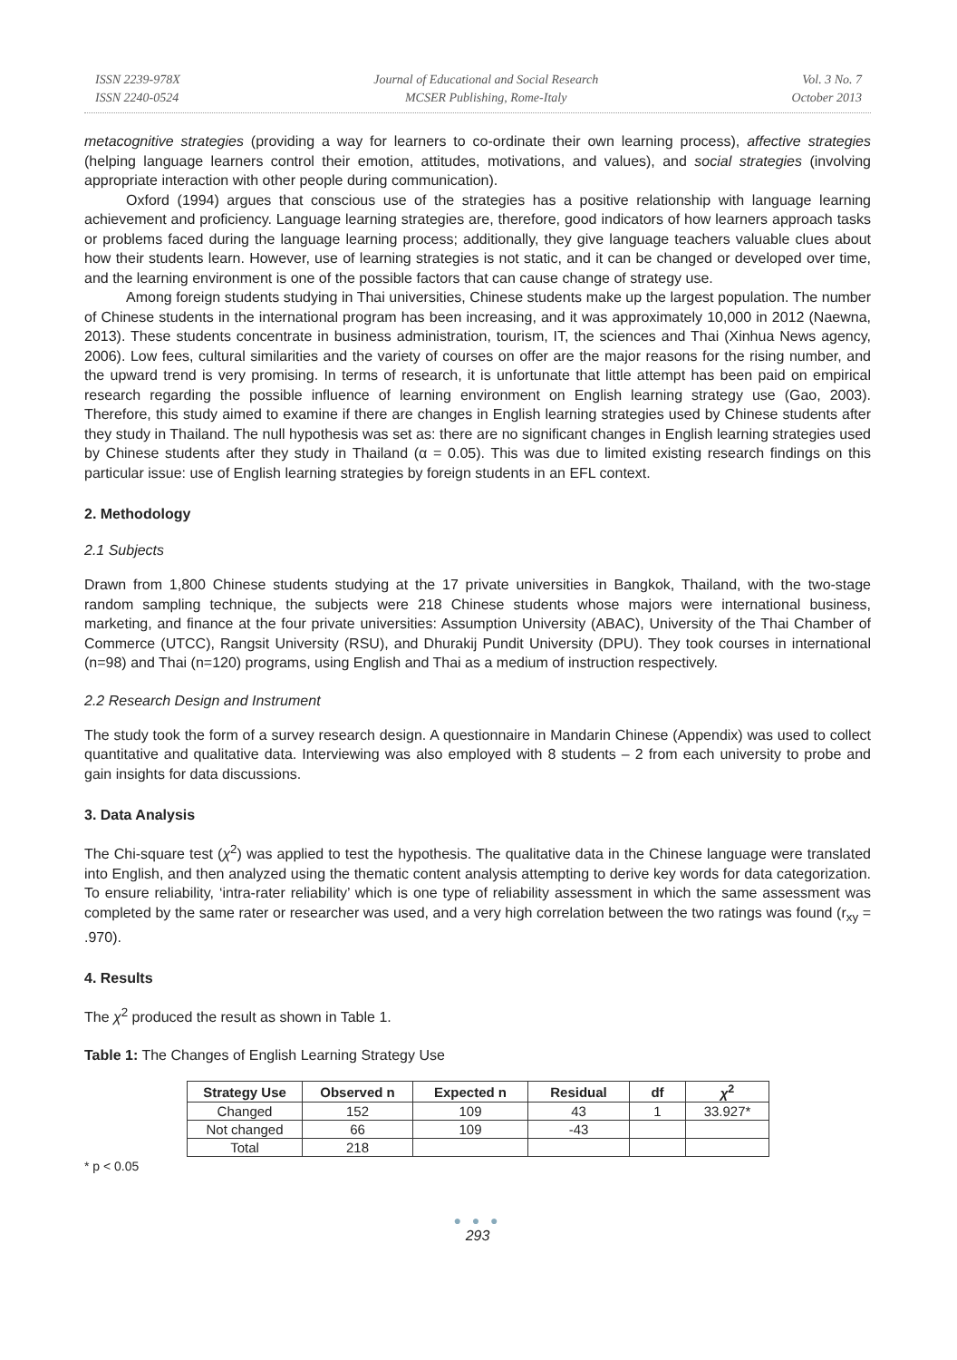ISSN 2239-978X
ISSN 2240-0524
Journal of Educational and Social Research
MCSER Publishing, Rome-Italy
Vol. 3 No. 7
October 2013
metacognitive strategies (providing a way for learners to co-ordinate their own learning process), affective strategies (helping language learners control their emotion, attitudes, motivations, and values), and social strategies (involving appropriate interaction with other people during communication).
Oxford (1994) argues that conscious use of the strategies has a positive relationship with language learning achievement and proficiency. Language learning strategies are, therefore, good indicators of how learners approach tasks or problems faced during the language learning process; additionally, they give language teachers valuable clues about how their students learn. However, use of learning strategies is not static, and it can be changed or developed over time, and the learning environment is one of the possible factors that can cause change of strategy use.
Among foreign students studying in Thai universities, Chinese students make up the largest population. The number of Chinese students in the international program has been increasing, and it was approximately 10,000 in 2012 (Naewna, 2013). These students concentrate in business administration, tourism, IT, the sciences and Thai (Xinhua News agency, 2006). Low fees, cultural similarities and the variety of courses on offer are the major reasons for the rising number, and the upward trend is very promising. In terms of research, it is unfortunate that little attempt has been paid on empirical research regarding the possible influence of learning environment on English learning strategy use (Gao, 2003). Therefore, this study aimed to examine if there are changes in English learning strategies used by Chinese students after they study in Thailand. The null hypothesis was set as: there are no significant changes in English learning strategies used by Chinese students after they study in Thailand (α = 0.05). This was due to limited existing research findings on this particular issue: use of English learning strategies by foreign students in an EFL context.
2. Methodology
2.1 Subjects
Drawn from 1,800 Chinese students studying at the 17 private universities in Bangkok, Thailand, with the two-stage random sampling technique, the subjects were 218 Chinese students whose majors were international business, marketing, and finance at the four private universities: Assumption University (ABAC), University of the Thai Chamber of Commerce (UTCC), Rangsit University (RSU), and Dhurakij Pundit University (DPU). They took courses in international (n=98) and Thai (n=120) programs, using English and Thai as a medium of instruction respectively.
2.2 Research Design and Instrument
The study took the form of a survey research design. A questionnaire in Mandarin Chinese (Appendix) was used to collect quantitative and qualitative data. Interviewing was also employed with 8 students – 2 from each university to probe and gain insights for data discussions.
3. Data Analysis
The Chi-square test (χ<sup>2</sup>) was applied to test the hypothesis. The qualitative data in the Chinese language were translated into English, and then analyzed using the thematic content analysis attempting to derive key words for data categorization. To ensure reliability, ‘intra-rater reliability’ which is one type of reliability assessment in which the same assessment was completed by the same rater or researcher was used, and a very high correlation between the two ratings was found (r<sub>xy</sub> = .970).
4. Results
The χ<sup>2</sup> produced the result as shown in Table 1.
Table 1: The Changes of English Learning Strategy Use
| Strategy Use | Observed n | Expected n | Residual | df | χ<sup>2</sup> |
| --- | --- | --- | --- | --- | --- |
| Changed | 152 | 109 | 43 | 1 | 33.927* |
| Not changed | 66 | 109 | -43 | | |
| Total | 218 | | | | |
* p < 0.05
● ● ●
293